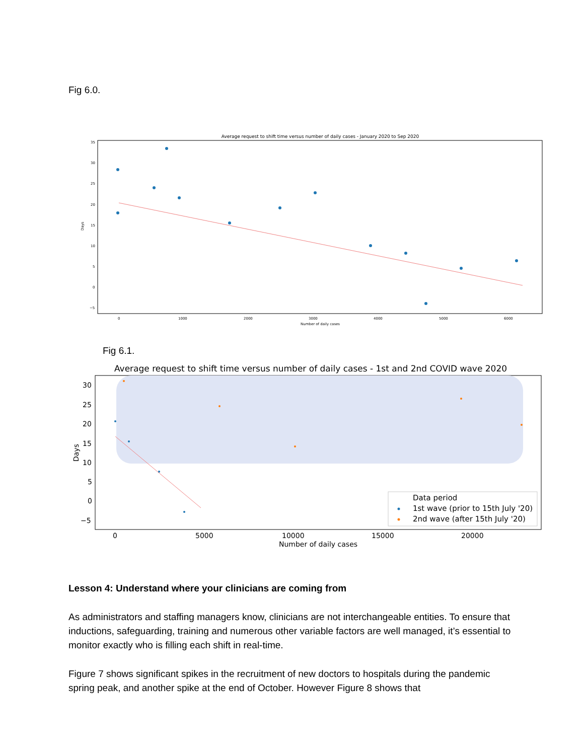Fig 6.0.
Average request to shift time versus number of daily cases - January 2020 to Sep 2020
35
30
25
20
15
10
5
0
−5
0
1000
2000
3000
4000
5000
6000
Number of daily cases
Days
Fig 6.1.
Average request to shift time versus number of daily cases - 1st and 2nd COVID wave 2020
30
25
20
15
10
5
0
−5
0
5000
10000
15000
20000
Number of daily cases
Days
Data period
1st wave (prior to 15th July '20)
2nd wave (after 15th July '20)
Lesson 4: Understand where your clinicians are coming from
As administrators and staffing managers know, clinicians are not interchangeable entities. To ensure that inductions, safeguarding, training and numerous other variable factors are well managed, it’s essential to monitor exactly who is filling each shift in real-time.
Figure 7 shows significant spikes in the recruitment of new doctors to hospitals during the pandemic spring peak, and another spike at the end of October. However Figure 8 shows that